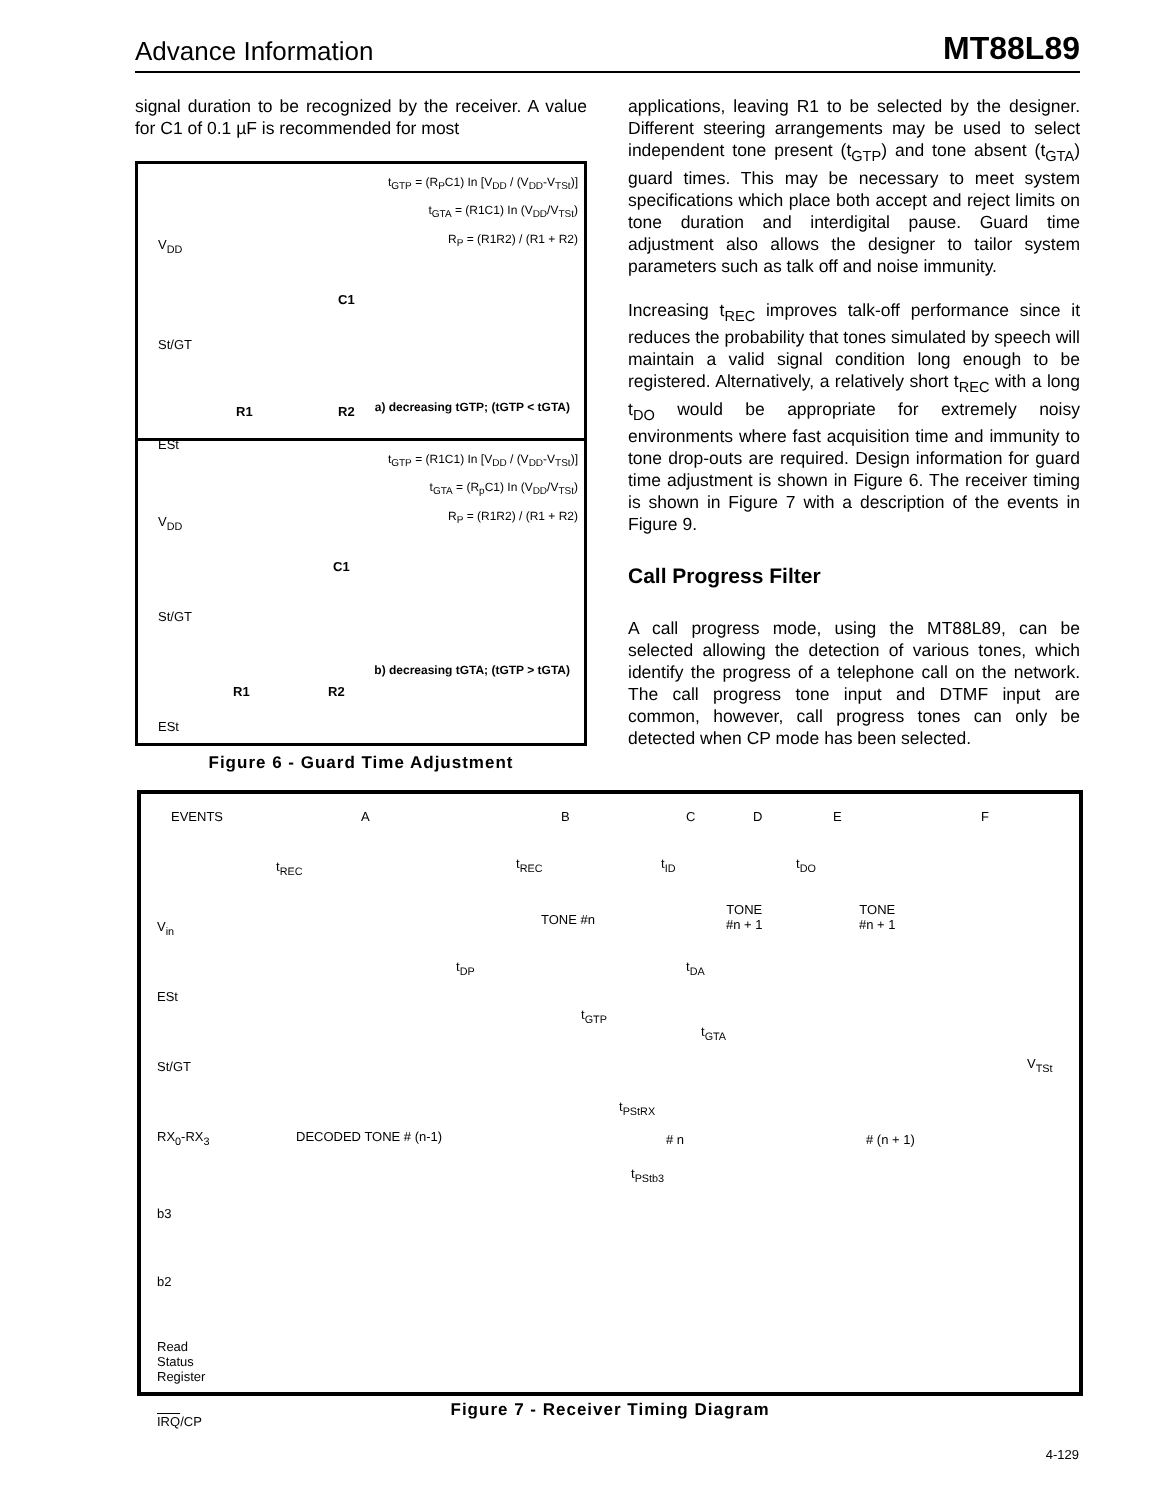Advance Information MT88L89
signal duration to be recognized by the receiver. A value for C1 of 0.1 µF is recommended for most
t<sub>GTP</sub> = (R<sub>P</sub>C1) In [V<sub>DD</sub> / (V<sub>DD</sub>-V<sub>TSt</sub>)]
t<sub>GTA</sub> = (R1C1) In (V<sub>DD</sub>/V<sub>TSt</sub>)
R<sub>P</sub> = (R1R2) / (R1 + R2)
V<sub>DD</sub>
C1
St/GT
R1 R2
ESt
a) decreasing tGTP; (tGTP < tGTA)
t<sub>GTP</sub> = (R1C1) In [V<sub>DD</sub> / (V<sub>DD</sub>-V<sub>TSt</sub>)]
t<sub>GTA</sub> = (R<sub>p</sub>C1) In (V<sub>DD</sub>/V<sub>TSt</sub>)
R<sub>P</sub> = (R1R2) / (R1 + R2)
V<sub>DD</sub>
C1
St/GT
R1 R2
ESt
b) decreasing tGTA; (tGTP > tGTA)
Figure 6 - Guard Time Adjustment
applications, leaving R1 to be selected by the designer. Different steering arrangements may be used to select independent tone present (t<sub>GTP</sub>) and tone absent (t<sub>GTA</sub>) guard times. This may be necessary to meet system specifications which place both accept and reject limits on tone duration and interdigital pause. Guard time adjustment also allows the designer to tailor system parameters such as talk off and noise immunity.
Increasing t<sub>REC</sub> improves talk-off performance since it reduces the probability that tones simulated by speech will maintain a valid signal condition long enough to be registered. Alternatively, a relatively short t<sub>REC</sub> with a long t<sub>DO</sub> would be appropriate for extremely noisy environments where fast acquisition time and immunity to tone drop-outs are required. Design information for guard time adjustment is shown in Figure 6. The receiver timing is shown in Figure 7 with a description of the events in Figure 9.
Call Progress Filter
A call progress mode, using the MT88L89, can be selected allowing the detection of various tones, which identify the progress of a telephone call on the network. The call progress tone input and DTMF input are common, however, call progress tones can only be detected when CP mode has been selected.
EVENTS A B C D E F
t<sub>REC</sub> t<sub>REC</sub> t<sub>ID</sub> t<sub>DO</sub>
V<sub>in</sub> TONE #n
TONE
#n + 1
TONE
#n + 1
t<sub>DP</sub> t<sub>DA</sub>
ESt
t<sub>GTP</sub>
t<sub>GTA</sub>
St/GT V<sub>TSt</sub>
t<sub>PStRX</sub>
RX<sub>0</sub>-RX<sub>3</sub> DECODED TONE # (n-1) # n # (n + 1)
t<sub>PStb3</sub>
b3
b2
Read
Status
Register
IRQ/CP
Figure 7 - Receiver Timing Diagram
4-129